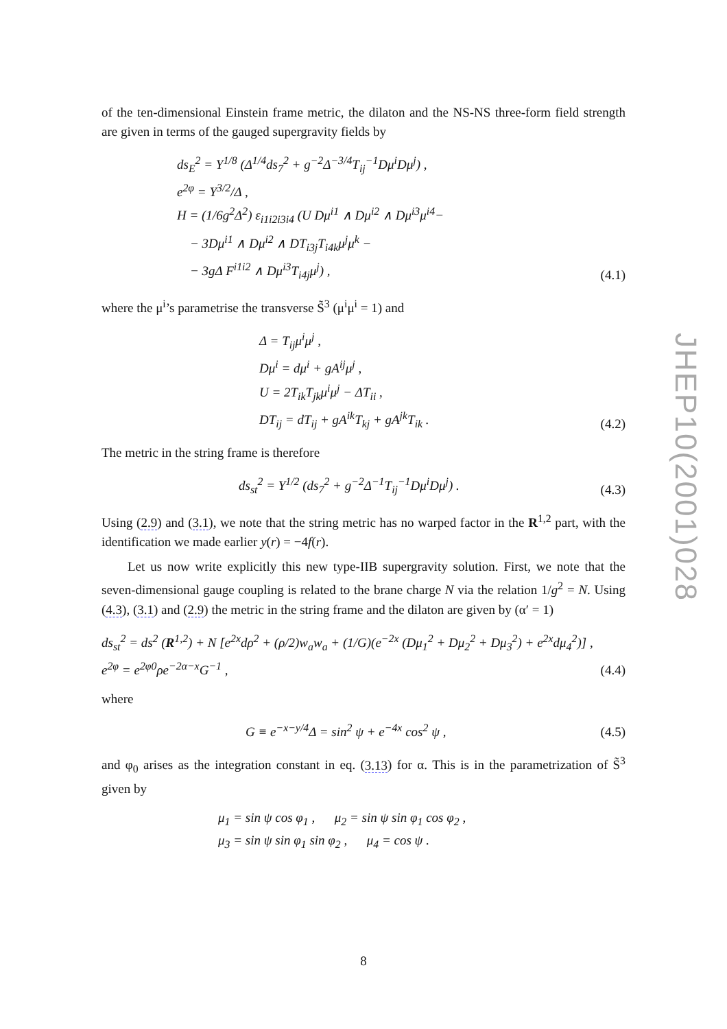of the ten-dimensional Einstein frame metric, the dilaton and the NS-NS three-form field strength are given in terms of the gauged supergravity fields by
ds<sub>E</sub><sup>2</sup> = Y<sup>1/8</sup> (Δ<sup>1/4</sup>ds<sub>7</sub><sup>2</sup> + g<sup>−2</sup>Δ<sup>−3/4</sup>T<sub>ij</sub><sup>−1</sup>Dμ<sup>i</sup>Dμ<sup>j</sup>) ,
e<sup>2φ</sup> = Y<sup>3/2</sup>/Δ ,
H = (1/6g<sup>2</sup>Δ<sup>2</sup>) ε<sub>i1i2i3i4</sub> (U Dμ<sup>i1</sup> ∧ Dμ<sup>i2</sup> ∧ Dμ<sup>i3</sup>μ<sup>i4</sup>−
− 3Dμ<sup>i1</sup> ∧ Dμ<sup>i2</sup> ∧ DT<sub>i3j</sub>T<sub>i4k</sub>μ<sup>j</sup>μ<sup>k</sup> −
− 3gΔ F<sup>i1i2</sup> ∧ Dμ<sup>i3</sup>T<sub>i4j</sub>μ<sup>j</sup>) ,
(4.1)
where the μ<sup>i</sup>’s parametrise the transverse S̃<sup>3</sup> (μ<sup>i</sup>μ<sup>i</sup> = 1) and
Δ = T<sub>ij</sub>μ<sup>i</sup>μ<sup>j</sup> ,
Dμ<sup>i</sup> = dμ<sup>i</sup> + gA<sup>ij</sup>μ<sup>j</sup> ,
U = 2T<sub>ik</sub>T<sub>jk</sub>μ<sup>i</sup>μ<sup>j</sup> − ΔT<sub>ii</sub> ,
DT<sub>ij</sub> = dT<sub>ij</sub> + gA<sup>ik</sup>T<sub>kj</sub> + gA<sup>jk</sup>T<sub>ik</sub> .
(4.2)
The metric in the string frame is therefore
ds<sub>st</sub><sup>2</sup> = Y<sup>1/2</sup> (ds<sub>7</sub><sup>2</sup> + g<sup>−2</sup>Δ<sup>−1</sup>T<sub>ij</sub><sup>−1</sup>Dμ<sup>i</sup>Dμ<sup>j</sup>) .
(4.3)
Using (2.9) and (3.1), we note that the string metric has no warped factor in the R<sup>1,2</sup> part, with the identification we made earlier y(r) = −4f(r).
Let us now write explicitly this new type-IIB supergravity solution. First, we note that the seven-dimensional gauge coupling is related to the brane charge N via the relation 1/g<sup>2</sup> = N. Using (4.3), (3.1) and (2.9) the metric in the string frame and the dilaton are given by (α′ = 1)
ds<sub>st</sub><sup>2</sup> = ds<sup>2</sup> (R<sup>1,2</sup>) + N [e<sup>2x</sup>dρ<sup>2</sup> + (ρ/2)w<sub>a</sub>w<sub>a</sub> + (1/G)(e<sup>−2x</sup> (Dμ<sub>1</sub><sup>2</sup> + Dμ<sub>2</sub><sup>2</sup> + Dμ<sub>3</sub><sup>2</sup>) + e<sup>2x</sup>dμ<sub>4</sub><sup>2</sup>)] ,
e<sup>2φ</sup> = e<sup>2φ0</sup>ρe<sup>−2α−x</sup>G<sup>−1</sup> ,
(4.4)
where
G ≡ e<sup>−x−y/4</sup>Δ = sin<sup>2</sup> ψ + e<sup>−4x</sup> cos<sup>2</sup> ψ ,
(4.5)
and φ<sub>0</sub> arises as the integration constant in eq. (3.13) for α. This is in the parametrization of S̃<sup>3</sup> given by
μ<sub>1</sub> = sin ψ cos φ<sub>1</sub> , μ<sub>2</sub> = sin ψ sin φ<sub>1</sub> cos φ<sub>2</sub> ,
μ<sub>3</sub> = sin ψ sin φ<sub>1</sub> sin φ<sub>2</sub> , μ<sub>4</sub> = cos ψ .
JHEP10(2001)028
8